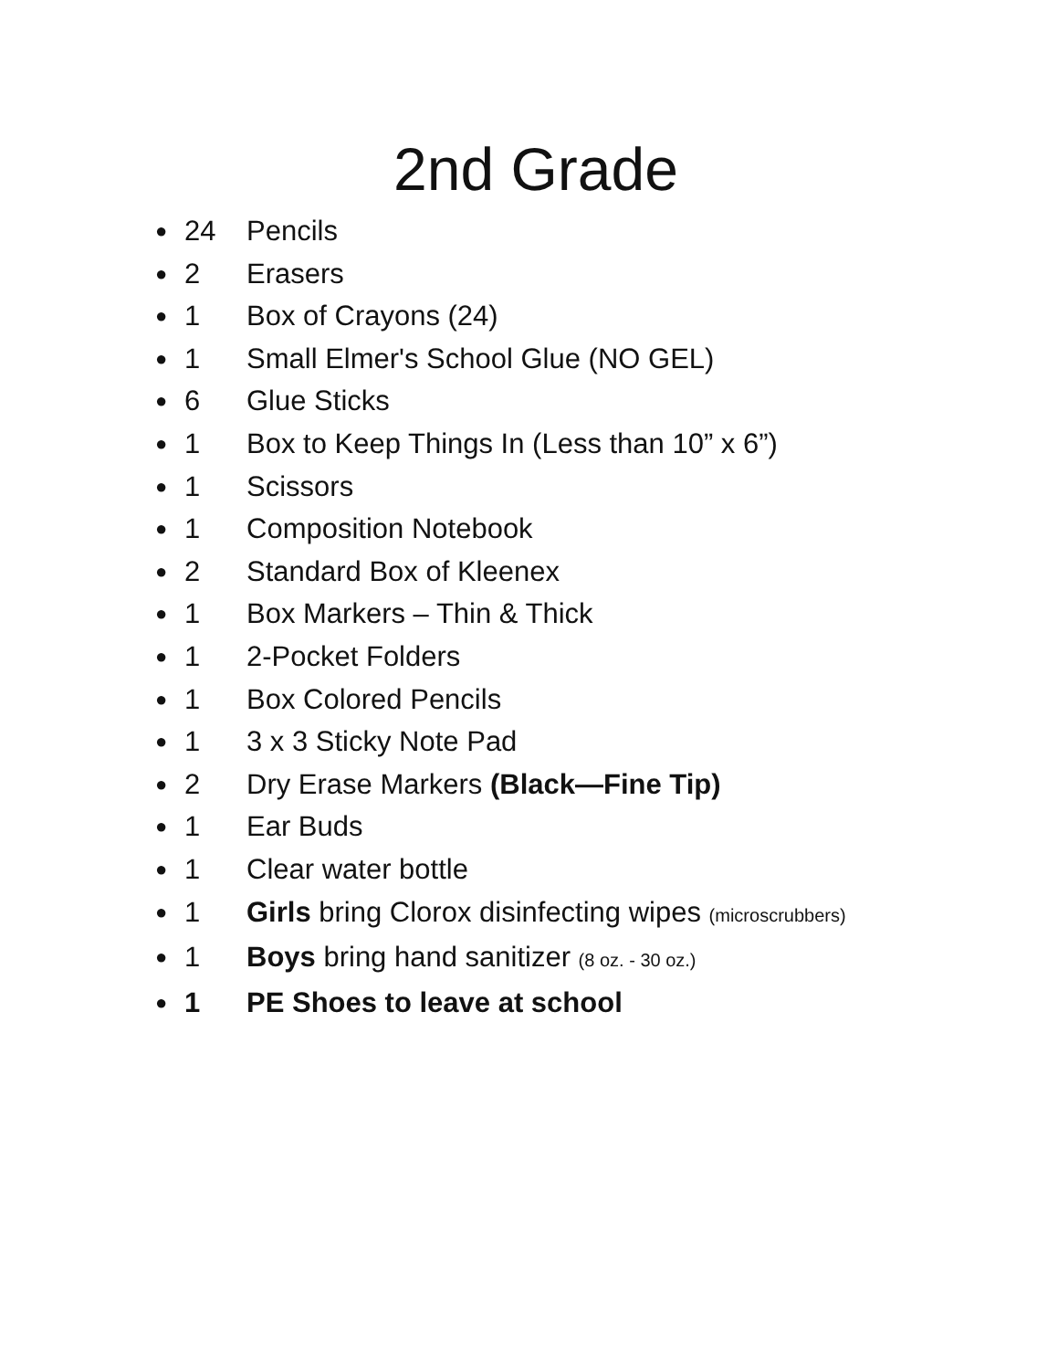2nd Grade
● 24 Pencils
● 2 Erasers
● 1 Box of Crayons (24)
● 1 Small Elmer's School Glue (NO GEL)
● 6 Glue Sticks
● 1 Box to Keep Things In (Less than 10” x 6”)
● 1 Scissors
● 1 Composition Notebook
● 2 Standard Box of Kleenex
● 1 Box Markers – Thin & Thick
● 1 2-Pocket Folders
● 1 Box Colored Pencils
● 1 3 x 3 Sticky Note Pad
● 2 Dry Erase Markers (Black—Fine Tip)
● 1 Ear Buds
● 1 Clear water bottle
● 1 Girls bring Clorox disinfecting wipes (microscrubbers)
● 1 Boys bring hand sanitizer (8 oz. - 30 oz.)
● 1 PE Shoes to leave at school